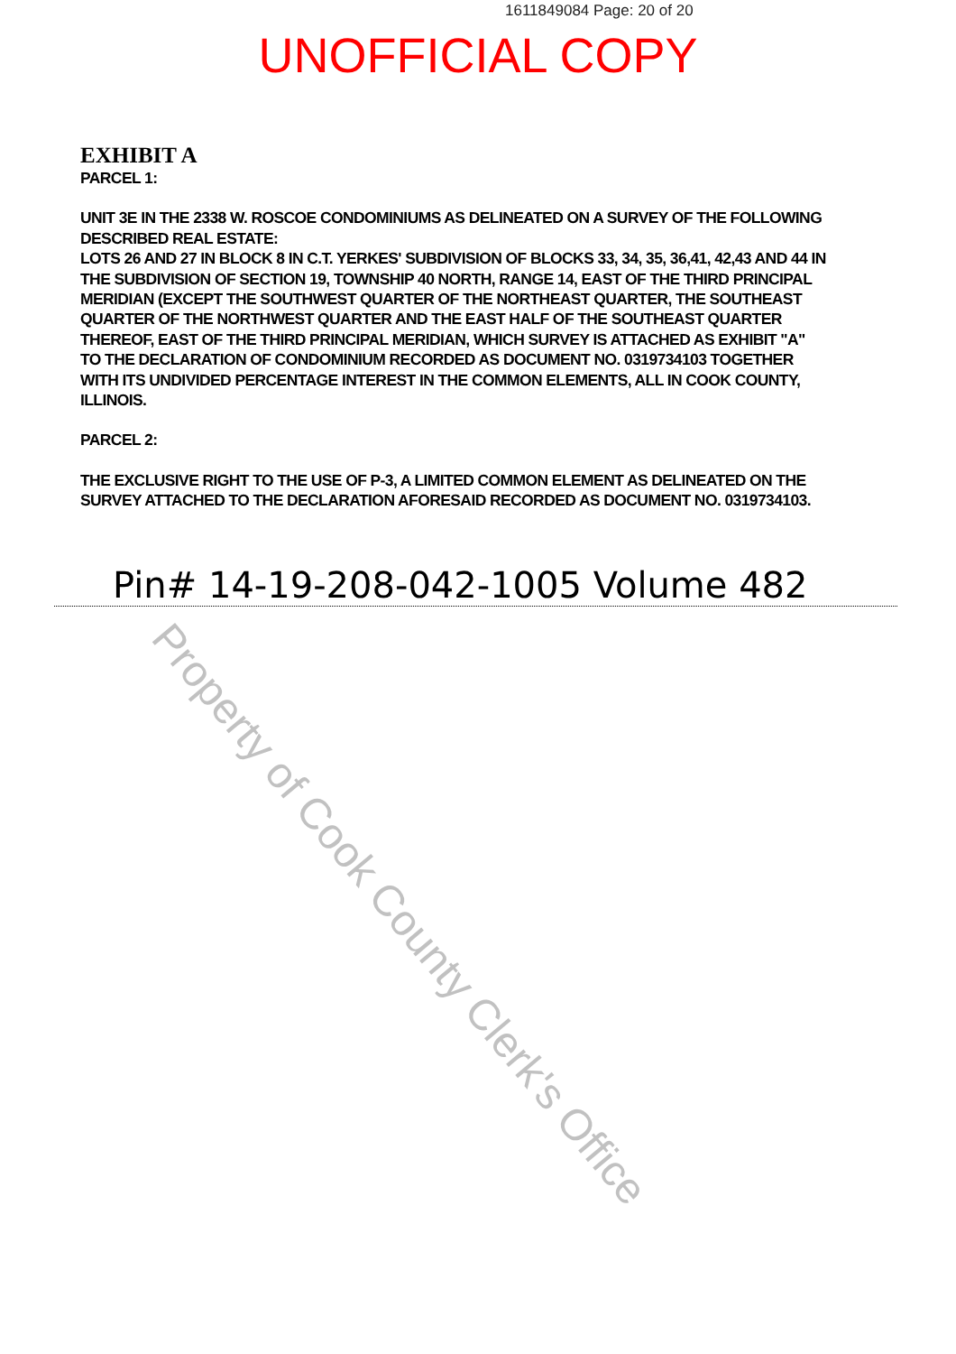1611849084 Page: 20 of 20
UNOFFICIAL COPY
EXHIBIT A
PARCEL 1:
UNIT 3E IN THE 2338 W. ROSCOE CONDOMINIUMS AS DELINEATED ON A SURVEY OF THE FOLLOWING DESCRIBED REAL ESTATE:
LOTS 26 AND 27 IN BLOCK 8 IN C.T. YERKES' SUBDIVISION OF BLOCKS 33, 34, 35, 36,41, 42,43 AND 44 IN THE SUBDIVISION OF SECTION 19, TOWNSHIP 40 NORTH, RANGE 14, EAST OF THE THIRD PRINCIPAL MERIDIAN (EXCEPT THE SOUTHWEST QUARTER OF THE NORTHEAST QUARTER, THE SOUTHEAST QUARTER OF THE NORTHWEST QUARTER AND THE EAST HALF OF THE SOUTHEAST QUARTER THEREOF, EAST OF THE THIRD PRINCIPAL MERIDIAN, WHICH SURVEY IS ATTACHED AS EXHIBIT "A" TO THE DECLARATION OF CONDOMINIUM RECORDED AS DOCUMENT NO. 0319734103 TOGETHER WITH ITS UNDIVIDED PERCENTAGE INTEREST IN THE COMMON ELEMENTS, ALL IN COOK COUNTY, ILLINOIS.
PARCEL 2:
THE EXCLUSIVE RIGHT TO THE USE OF P-3, A LIMITED COMMON ELEMENT AS DELINEATED ON THE SURVEY ATTACHED TO THE DECLARATION AFORESAID RECORDED AS DOCUMENT NO. 0319734103.
Pin# 14-19-208-042-1005 Volume 482
Property of Cook County Clerk's Office